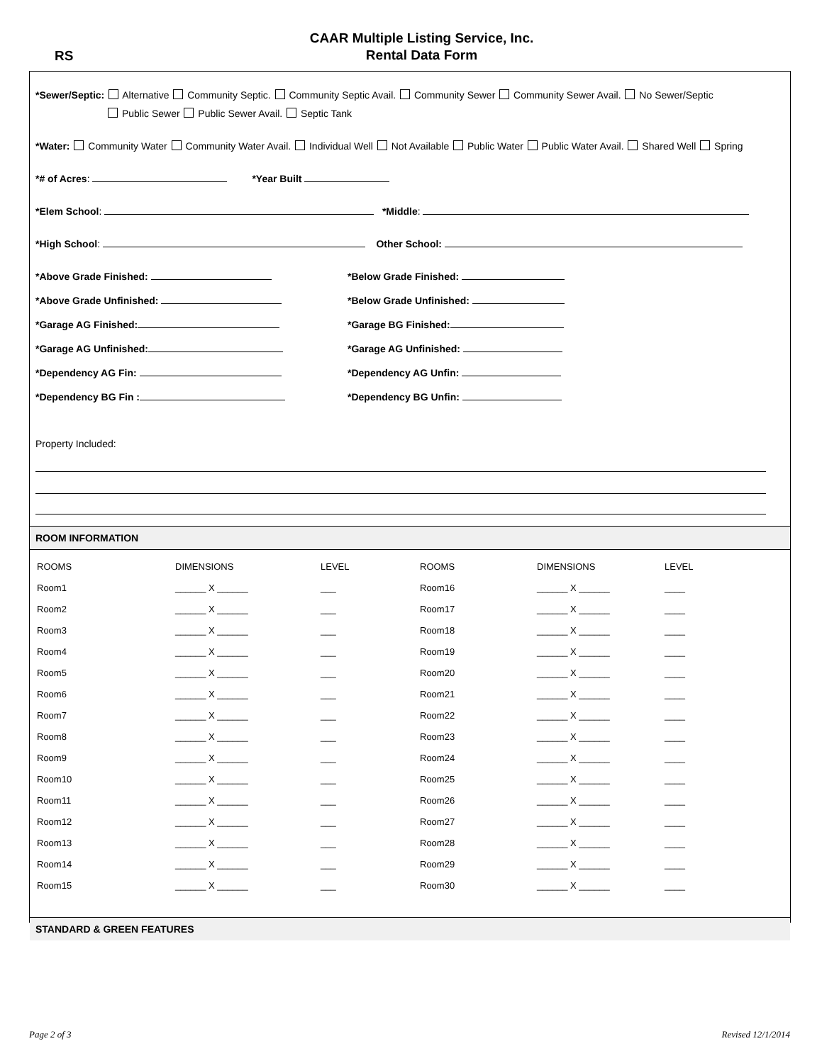RS
CAAR Multiple Listing Service, Inc.
Rental Data Form
*Sewer/Septic: Alternative Community Septic. Community Septic Avail. Community Sewer Community Sewer Avail. No Sewer/Septic
Public Sewer Public Sewer Avail. Septic Tank
*Water: Community Water Community Water Avail. Individual Well Not Available Public Water Public Water Avail. Shared Well Spring
*# of Acres: *Year Built
*Elem School: *Middle:
*High School: Other School:
*Above Grade Finished:
*Below Grade Finished:
*Above Grade Unfinished:
*Below Grade Unfinished:
*Garage AG Finished:
*Garage BG Finished:
*Garage AG Unfinished:
*Garage AG Unfinished:
*Dependency AG Fin:
*Dependency AG Unfin:
*Dependency BG Fin :
*Dependency BG Unfin:
Property Included:
ROOM INFORMATION
| ROOMS | DIMENSIONS | LEVEL | ROOMS | DIMENSIONS | LEVEL |
| Room1 | ______ X ______ | ___ | Room16 | ______ X ______ | ____ |
| Room2 | ______ X ______ | ___ | Room17 | ______ X ______ | ____ |
| Room3 | ______ X ______ | ___ | Room18 | ______ X ______ | ____ |
| Room4 | ______ X ______ | ___ | Room19 | ______ X ______ | ____ |
| Room5 | ______ X ______ | ___ | Room20 | ______ X ______ | ____ |
| Room6 | ______ X ______ | ___ | Room21 | ______ X ______ | ____ |
| Room7 | ______ X ______ | ___ | Room22 | ______ X ______ | ____ |
| Room8 | ______ X ______ | ___ | Room23 | ______ X ______ | ____ |
| Room9 | ______ X ______ | ___ | Room24 | ______ X ______ | ____ |
| Room10 | ______ X ______ | ___ | Room25 | ______ X ______ | ____ |
| Room11 | ______ X ______ | ___ | Room26 | ______ X ______ | ____ |
| Room12 | ______ X ______ | ___ | Room27 | ______ X ______ | ____ |
| Room13 | ______ X ______ | ___ | Room28 | ______ X ______ | ____ |
| Room14 | ______ X ______ | ___ | Room29 | ______ X ______ | ____ |
| Room15 | ______ X ______ | ___ | Room30 | ______ X ______ | ____ |
STANDARD & GREEN FEATURES
Page 2 of 3 Revised 12/1/2014